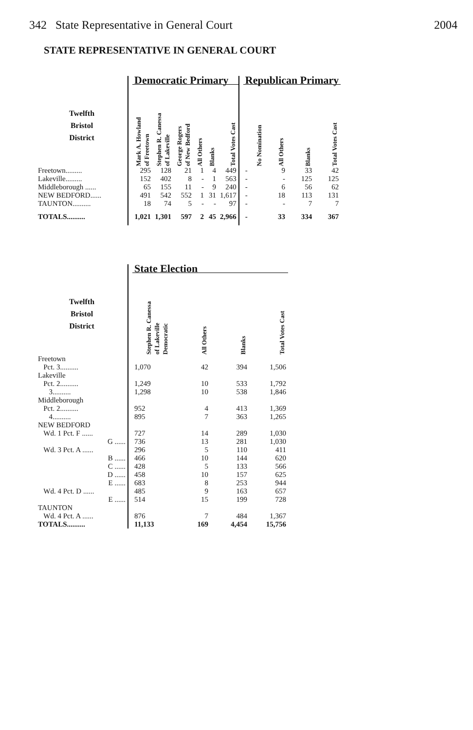342 State Representative in General Court 2004
STATE REPRESENTATIVE IN GENERAL COURT
| | | Democratic Primary | | | | | | | Republican Primary | | | |
| --- | --- | --- | --- | --- | --- | --- | --- | --- | --- | --- | --- | --- |
| Twelfth Bristol District | | Mark A. Howland of Freetown | Stephen R. Canessa of Lakeville | George Rogers of New Bedford | All Others | Blanks | Total Votes Cast | | No Nomination | All Others | Blanks | Total Votes Cast |
| Freetown......... | | 295 | 128 | 21 | 1 | 4 | 449 | | - | 9 | 33 | 42 |
| Lakeville......... | | 152 | 402 | 8 | - | 1 | 563 | | - | - | 125 | 125 |
| Middleborough ...... | | 65 | 155 | 11 | - | 9 | 240 | | - | 6 | 56 | 62 |
| NEW BEDFORD...... | | 491 | 542 | 552 | 1 | 31 | 1,617 | | - | 18 | 113 | 131 |
| TAUNTON.......... | | 18 | 74 | 5 | - | - | 97 | | - | - | 7 | 7 |
| TOTALS.......... | | 1,021 | 1,301 | 597 | 2 | 45 | 2,966 | | - | 33 | 334 | 367 |
| | | State Election | | | |
| --- | --- | --- | --- | --- | --- |
| Twelfth Bristol District | | Stephen R. Canessa of Lakeville Democratic | All Others | Blanks | Total Votes Cast |
| Freetown | | | | | |
| Pct. 3.......... | | 1,070 | 42 | 394 | 1,506 |
| Lakeville | | | | | |
| Pct. 2.......... | | 1,249 | 10 | 533 | 1,792 |
| 3.......... | | 1,298 | 10 | 538 | 1,846 |
| Middleborough | | | | | |
| Pct. 2.......... | | 952 | 4 | 413 | 1,369 |
| 4.......... | | 895 | 7 | 363 | 1,265 |
| NEW BEDFORD | | | | | |
| Wd. 1 Pct. F ...... | | 727 | 14 | 289 | 1,030 |
| G ...... | | 736 | 13 | 281 | 1,030 |
| Wd. 3 Pct. A ...... | | 296 | 5 | 110 | 411 |
| B ...... | | 466 | 10 | 144 | 620 |
| C ...... | | 428 | 5 | 133 | 566 |
| D ...... | | 458 | 10 | 157 | 625 |
| E ...... | | 683 | 8 | 253 | 944 |
| Wd. 4 Pct. D ...... | | 485 | 9 | 163 | 657 |
| E ...... | | 514 | 15 | 199 | 728 |
| TAUNTON | | | | | |
| Wd. 4 Pct. A ...... | | 876 | 7 | 484 | 1,367 |
| TOTALS.......... | | 11,133 | 169 | 4,454 | 15,756 |